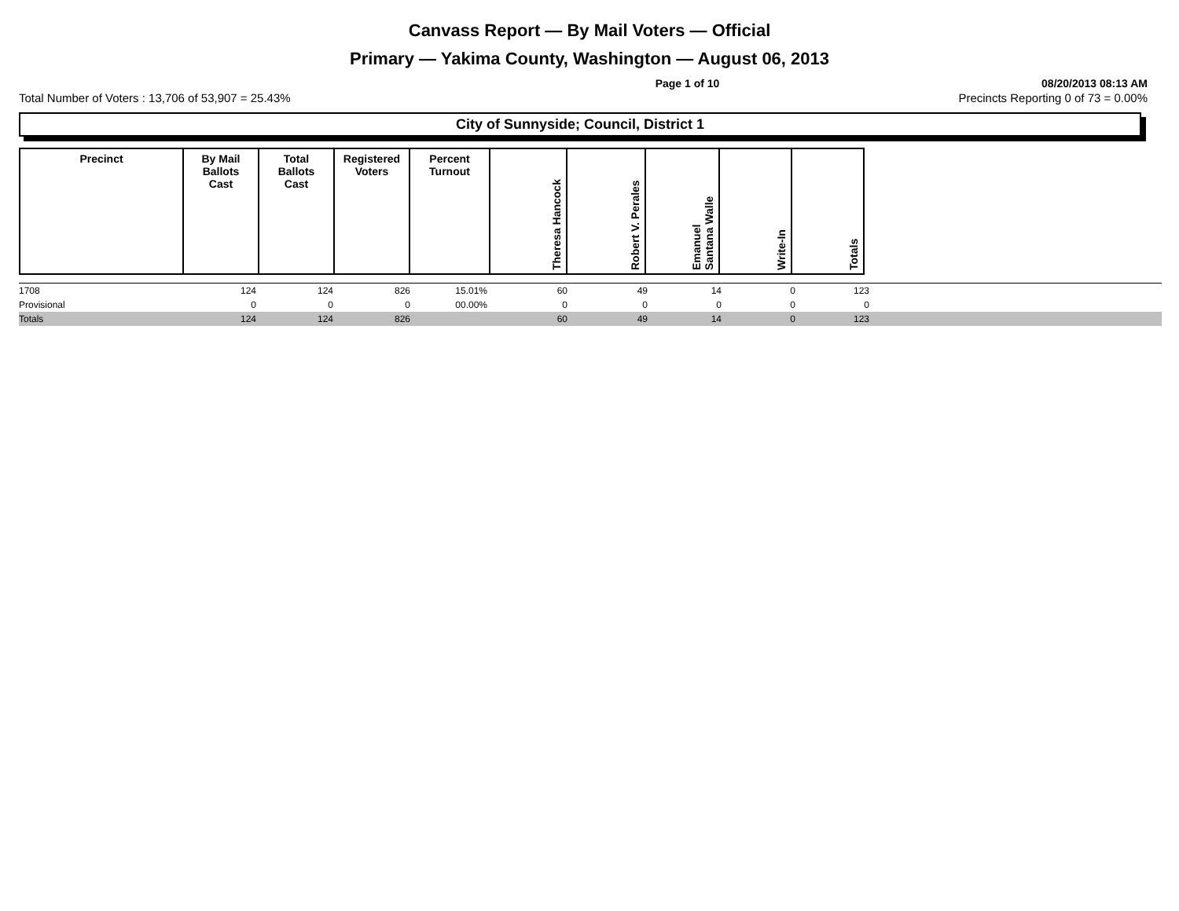Canvass Report — By Mail Voters — Official
Primary — Yakima County, Washington — August 06, 2013
Page 1 of 10 08/20/2013 08:13 AM
Total Number of Voters : 13,706 of 53,907 = 25.43% Precincts Reporting 0 of 73 = 0.00%
City of Sunnyside; Council, District 1
| Precinct | By Mail Ballots Cast | Total Ballots Cast | Registered Voters | Percent Turnout | Theresa Hancock | Robert V. Perales | Emanuel Santana Walle | Write-In | Totals |
| --- | --- | --- | --- | --- | --- | --- | --- | --- | --- |
| 1708 | 124 | 124 | 826 | 15.01% | 60 | 49 | 14 | 0 | 123 | |
| Provisional | 0 | 0 | 0 | 00.00% | 0 | 0 | 0 | 0 | 0 | |
| Totals | 124 | 124 | 826 | | 60 | 49 | 14 | 0 | 123 | |